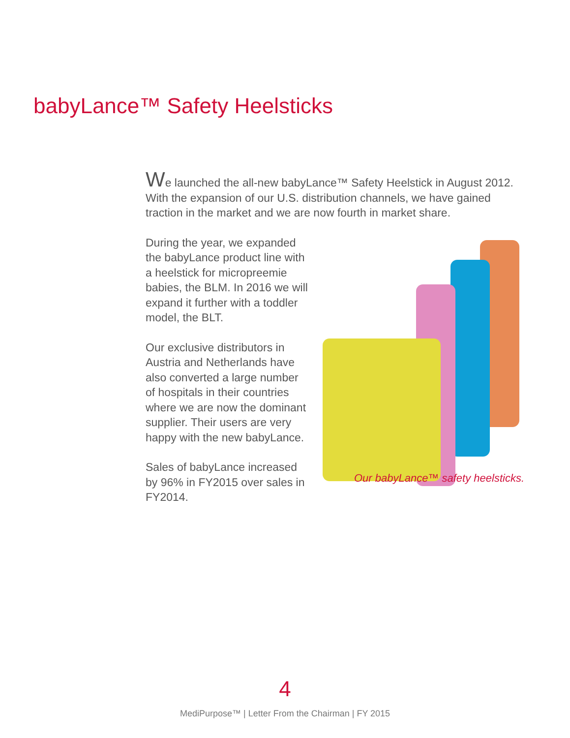babyLance™ Safety Heelsticks
We launched the all-new babyLance™ Safety Heelstick in August 2012. With the expansion of our U.S. distribution channels, we have gained traction in the market and we are now fourth in market share.
Our babyLance™ safety heelsticks.
During the year, we expanded the babyLance product line with a heelstick for micropreemie babies, the BLM. In 2016 we will expand it further with a toddler model, the BLT.
Our exclusive distributors in Austria and Netherlands have also converted a large number of hospitals in their countries where we are now the dominant supplier. Their users are very happy with the new babyLance.
Sales of babyLance increased by 96% in FY2015 over sales in FY2014.
4
MediPurpose™ | Letter From the Chairman | FY 2015